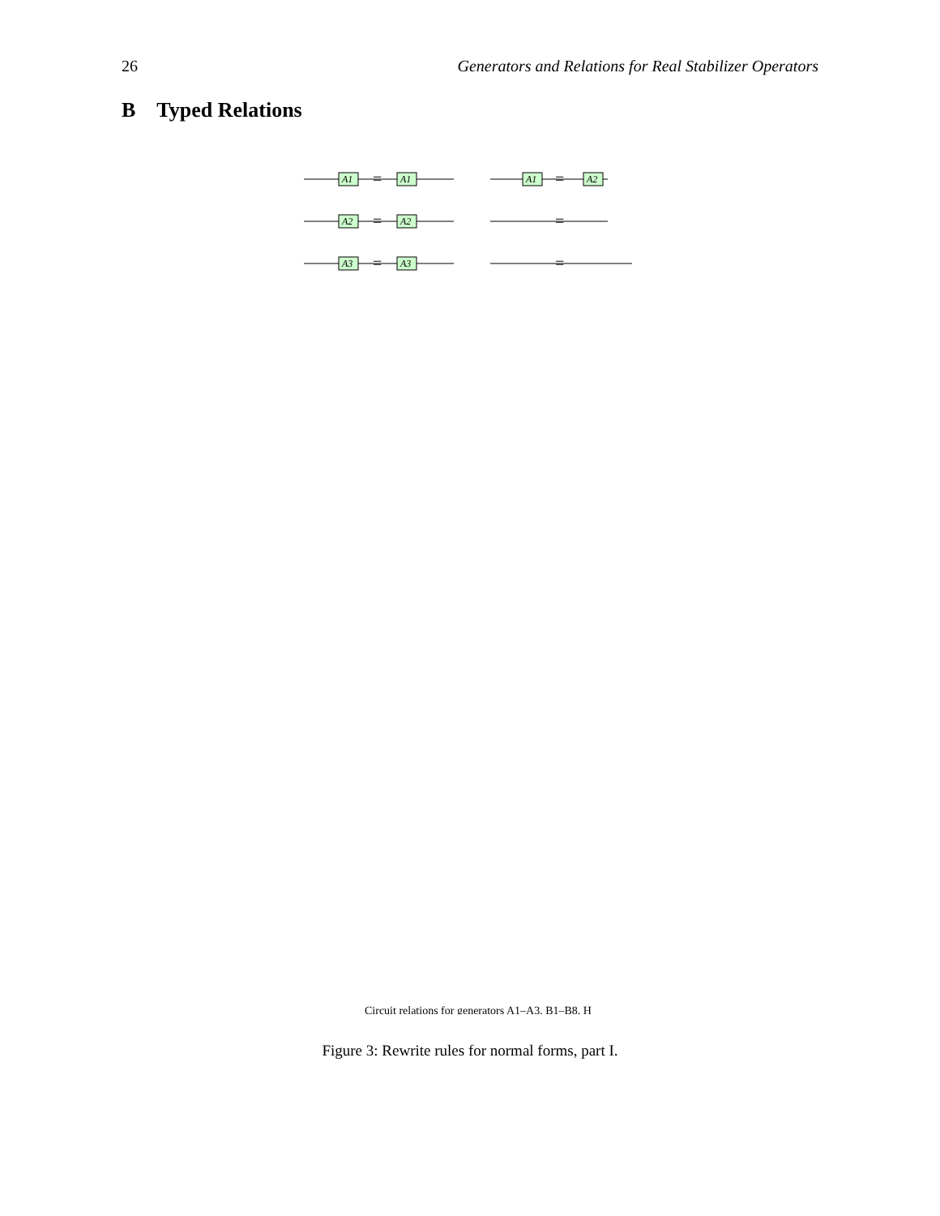26 Generators and Relations for Real Stabilizer Operators
B Typed Relations
A1
A1
A1
A2
A2
A2
A3
A3
=
=
=
=
=
=
Circuit relations for generators A1–A3, B1–B8, H
Figure 3: Rewrite rules for normal forms, part I.